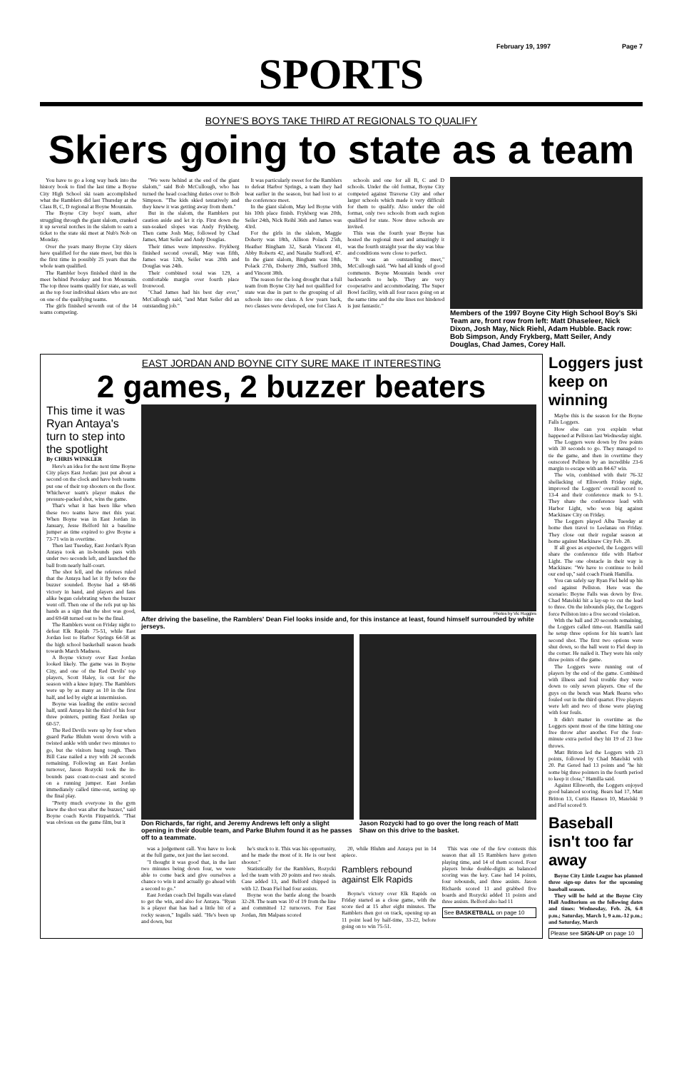February 19, 1997 Page 7
SPORTS
BOYNE'S BOYS TAKE THIRD AT REGIONALS TO QUALIFY
Skiers going to state as a team
You have to go a long way back into the history book to find the last time a Boyne City High School ski team accomplished what the Ramblers did last Thursday at the Class B, C, D regional at Boyne Mountain.
The Boyne City boys' team, after struggling through the giant slalom, cranked it up several notches in the slalom to earn a ticket to the state ski meet at Nub's Nob on Monday.
Over the years many Boyne City skiers have qualified for the state meet, but this is the first time in possibly 25 years that the whole team qualified.
The Rambler boys finished third in the meet behind Petoskey and Iron Mountain. The top three teams qualify for state, as well as the top four individual skiers who are not on one of the qualifying teams.
The girls finished seventh out of the 14 teams competing.
"We were behind at the end of the giant slalom," said Bob McCullough, who has turned the head coaching duties over to Bob Simpson. "The kids skied tentatively and they knew it was getting away from them."
But in the slalom, the Ramblers put caution aside and let it rip. First down the sun-soaked slopes was Andy Frykberg. Then came Josh May, followed by Chad James, Matt Seiler and Andy Douglas.
Their times were impressive. Frykberg finished second overall, May was fifth, James was 12th, Seiler was 20th and Douglas was 24th.
Their combined total was 129, a comfortable margin over fourth place Ironwood.
"Chad James had his best day ever," McCullough said, "and Matt Seiler did an outstanding job."
It was particularly sweet for the Ramblers to defeat Harbor Springs, a team they had beat earlier in the season, but had lost to at the conference meet.
In the giant slalom, May led Boyne with his 10th place finish. Frykberg was 20th, Seiler 24th, Nick Reihl 36th and James was 43rd.
For the girls in the slalom, Maggie Doherty was 18th, Allison Polack 25th, Heather Bingham 32, Sarah Vincent 41, Abby Roberts 42, and Natalie Stafford, 47. In the giant slalom, Bingham was 18th, Polack 27th, Doherty 28th, Stafford 30th, and Vincent 38th.
The reason for the long drought that a full team from Boyne City had not qualified for state was due in part to the grouping of all schools into one class. A few years back, two classes were developed, one for Class A
schools and one for all B, C and D schools. Under the old format, Boyne City competed against Traverse City and other larger schools which made it very difficult for them to qualify. Also under the old format, only two schools from each region qualified for state. Now three schools are invited.
This was the fourth year Boyne has hosted the regional meet and amazingly it was the fourth straight year the sky was blue and conditions were close to perfect.
"It was an outstanding meet," McCullough said. "We had all kinds of good comments. Boyne Mountain bends over backwards to help. They are very cooperative and accommodating. The Super Bowl facility, with all four races going on at the same time and the site lines not hindered is just fantastic."
Members of the 1997 Boyne City High School Boy's Ski Team are, front row from left: Matt Dhaseleer, Nick Dixon, Josh May, Nick Riehl, Adam Hubble. Back row: Bob Simpson, Andy Frykberg, Matt Seiler, Andy Douglas, Chad James, Corey Hall.
EAST JORDAN AND BOYNE CITY SURE MAKE IT INTERESTING
2 games, 2 buzzer beaters
This time it was Ryan Antaya's turn to step into the spotlight
By CHRIS WINKLER
Here's an idea for the next time Boyne City plays East Jordan: just put about a second on the clock and have both teams put one of their top shooters on the floor. Whichever team's player makes the pressure-packed shot, wins the game.
That's what it has been like when these two teams have met this year. When Boyne was in East Jordan in January, Jesse Belford hit a baseline jumper as time expired to give Boyne a 73-71 win in overtime.
Then last Tuesday, East Jordan's Ryan Antaya took an in-bounds pass with under two seconds left, and launched the ball from nearly half-court.
The shot fell, and the referees ruled that the Antaya had let it fly before the buzzer sounded. Boyne had a 68-66 victory in hand, and players and fans alike began celebrating when the buzzer went off. Then one of the refs put up his hands as a sign that the shot was good, and 69-68 turned out to be the final.
The Ramblers went on Friday night to defeat Elk Rapids 75-51, while East Jordan lost to Harbor Springs 64-58 as the high school basketball season heads towards March Madness.
A Boyne victory over East Jordan looked likely. The game was in Boyne City, and one of the Red Devils' top players, Scott Haley, is out for the season with a knee injury. The Ramblers were up by as many as 10 in the first half, and led by eight at intermission.
Boyne was leading the entire second half, until Antaya hit the third of his four three pointers, putting East Jordan up 60-57.
The Red Devils were up by four when guard Parke Bluhm went down with a twisted ankle with under two minutes to go, but the visitors hung tough. Then Bill Case nailed a trey with 24 seconds remaining. Following an East Jordan turnover, Jason Rozycki took the in-bounds pass coast-to-coast and scored on a running jumper. East Jordan immediately called time-out, setting up the final play.
"Pretty much everyone in the gym knew the shot was after the buzzer," said Boyne coach Kevin Fitzpatrick. "That was obvious on the game film, but it
Photos by Vic Ruggles
After driving the baseline, the Ramblers' Dean Fiel looks inside and, for this instance at least, found himself surrounded by white jerseys.
Don Richards, far right, and Jeremy Andrews left only a slight opening in their double team, and Parke Bluhm found it as he passes off to a teammate.
Jason Rozycki had to go over the long reach of Matt Shaw on this drive to the basket.
was a judgement call. You have to look at the full game, not just the last second.
"I thought it was good that, in the last two minutes being down four, we were able to come back and give ourselves a chance to win it and actually go ahead with a second to go."
East Jordan coach Del Ingalls was elated to get the win, and also for Antaya. "Ryan is a player that has had a little bit of a rocky season," Ingalls said. "He's been up and down, but
he's stuck to it. This was his opportunity, and he made the most of it. He is our best shooter."
Statistically for the Ramblers, Rozycki led the team with 20 points and two steals. Case added 13, and Belford chipped in with 12. Dean Fiel had four assists.
Boyne won the battle along the boards 32-28. The team was 10 of 19 from the line and committed 12 turnovers. For East Jordan, Jim Malpass scored
20, while Bluhm and Antaya put in 14 apiece.
Ramblers rebound against Elk Rapids
Boyne's victory over Elk Rapids on Friday started as a close game, with the score tied at 15 after eight minutes. The Ramblers then got on track, opening up an 11 point lead by half-time, 33-22, before going on to win 75-51.
This was one of the few contests this season that all 15 Ramblers have gotten playing time, and 14 of them scored. Four players broke double-digits as balanced scoring was the key. Case had 14 points, four rebounds, and three assists. Jason Richards scored 11 and grabbed five boards and Rozycki added 11 points and three assists. Belford also had 11
See BASKETBALL on page 10
Loggers just keep on winning
Maybe this is the season for the Boyne Falls Loggers.
How else can you explain what happened at Pellston last Wednesday night.
The Loggers were down by five points with 30 seconds to go. They managed to tie the game, and then in overtime they outscored Pellston by an incredible 23-6 margin to escape with an 84-67 win.
The win, combined with their 76-32 shellacking of Ellsworth Friday night, improved the Loggers' overall record to 13-4 and their conference mark to 9-1. They share the conference lead with Harbor Light, who won big against Mackinaw City on Friday.
The Loggers played Alba Tuesday at home then travel to Leelanau on Friday. They close out their regular season at home against Mackinaw City Feb. 28.
If all goes as expected, the Loggers will share the conference title with Harbor Light. The one obstacle in their way is Mackinaw. "We have to continue to hold our end up," said coach Frank Hamilla.
You can safely say Ryan Fiel held up his end against Pellston. Here was the scenario: Boyne Falls was down by five. Chad Matelski hit a lay-up to cut the lead to three. On the inbounds play, the Loggers force Pellston into a five second violation.
With the ball and 20 seconds remaining, the Loggers called time-out. Hamilla said he setup three options for his team's last second shot. The first two options were shut down, so the ball went to Fiel deep in the corner. He nailed it. They were his only three points of the game.
The Loggers were running out of players by the end of the game. Combined with illness and foul trouble they were down to only seven players. One of the guys on the bench was Mark Bearss who fouled out in the third quarter. Five players were left and two of those were playing with four fouls.
It didn't matter in overtime as the Loggers spent most of the time hitting one free throw after another. For the four-minute extra period they hit 19 of 23 free throws.
Matt Britton led the Loggers with 23 points, followed by Chad Matelski with 20. Pat Gered had 13 points and "he hit some big three pointers in the fourth period to keep it close," Hamilla said.
Against Ellsworth, the Loggers enjoyed good balanced scoring. Bears had 17, Matt Britton 13, Curtis Hansen 10, Matelski 9 and Fiel scored 9.
Baseball isn't too far away
Boyne City Little League has planned three sign-up dates for the upcoming baseball season.
They will be held at the Boyne City Hall Auditorium on the following dates and times: Wednesday, Feb. 26, 6-8 p.m.; Saturday, March 1, 9 a.m.-12 p.m.; and Saturday, March
Please see SIGN-UP on page 10